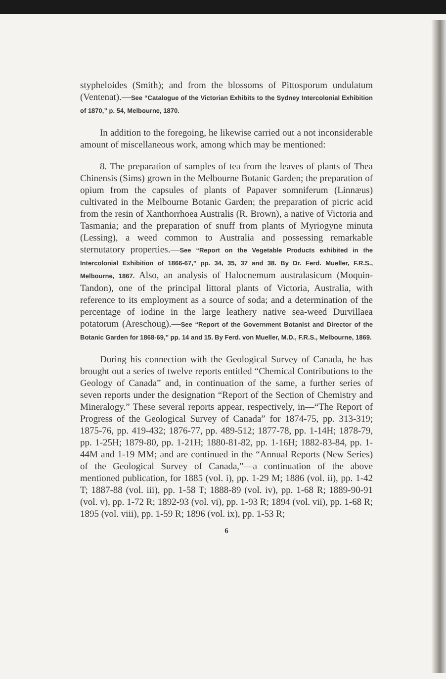stypheloides (Smith); and from the blossoms of Pittosporum undulatum (Ventenat).—See “Catalogue of the Victorian Exhibits to the Sydney Intercolonial Exhibition of 1870,” p. 54, Melbourne, 1870.
In addition to the foregoing, he likewise carried out a not inconsiderable amount of miscellaneous work, among which may be mentioned:
8. The preparation of samples of tea from the leaves of plants of Thea Chinensis (Sims) grown in the Melbourne Botanic Garden; the preparation of opium from the capsules of plants of Papaver somniferum (Linnæus) cultivated in the Melbourne Botanic Garden; the preparation of picric acid from the resin of Xanthorrhoea Australis (R. Brown), a native of Victoria and Tasmania; and the preparation of snuff from plants of Myriogyne minuta (Lessing), a weed common to Australia and possessing remarkable sternutatory properties.—See “Report on the Vegetable Products exhibited in the Intercolonial Exhibition of 1866-67,” pp. 34, 35, 37 and 38. By Dr. Ferd. Mueller, F.R.S., Melbourne, 1867. Also, an analysis of Halocnemum australasicum (Moquin-Tandon), one of the principal littoral plants of Victoria, Australia, with reference to its employment as a source of soda; and a determination of the percentage of iodine in the large leathery native sea-weed Durvillaea potatorum (Areschoug).—See “Report of the Government Botanist and Director of the Botanic Garden for 1868-69,” pp. 14 and 15. By Ferd. von Mueller, M.D., F.R.S., Melbourne, 1869.
During his connection with the Geological Survey of Canada, he has brought out a series of twelve reports entitled “Chemical Contributions to the Geology of Canada” and, in continuation of the same, a further series of seven reports under the designation “Report of the Section of Chemistry and Mineralogy.” These several reports appear, respectively, in—“The Report of Progress of the Geological Survey of Canada” for 1874-75, pp. 313-319; 1875-76, pp. 419-432; 1876-77, pp. 489-512; 1877-78, pp. 1-14H; 1878-79, pp. 1-25H; 1879-80, pp. 1-21H; 1880-81-82, pp. 1-16H; 1882-83-84, pp. 1-44M and 1-19 MM; and are continued in the “Annual Reports (New Series) of the Geological Survey of Canada,”—a continuation of the above mentioned publication, for 1885 (vol. i), pp. 1-29 M; 1886 (vol. ii), pp. 1-42 T; 1887-88 (vol. iii), pp. 1-58 T; 1888-89 (vol. iv), pp. 1-68 R; 1889-90-91 (vol. v), pp. 1-72 R; 1892-93 (vol. vi), pp. 1-93 R; 1894 (vol. vii), pp. 1-68 R; 1895 (vol. viii), pp. 1-59 R; 1896 (vol. ix), pp. 1-53 R;
6